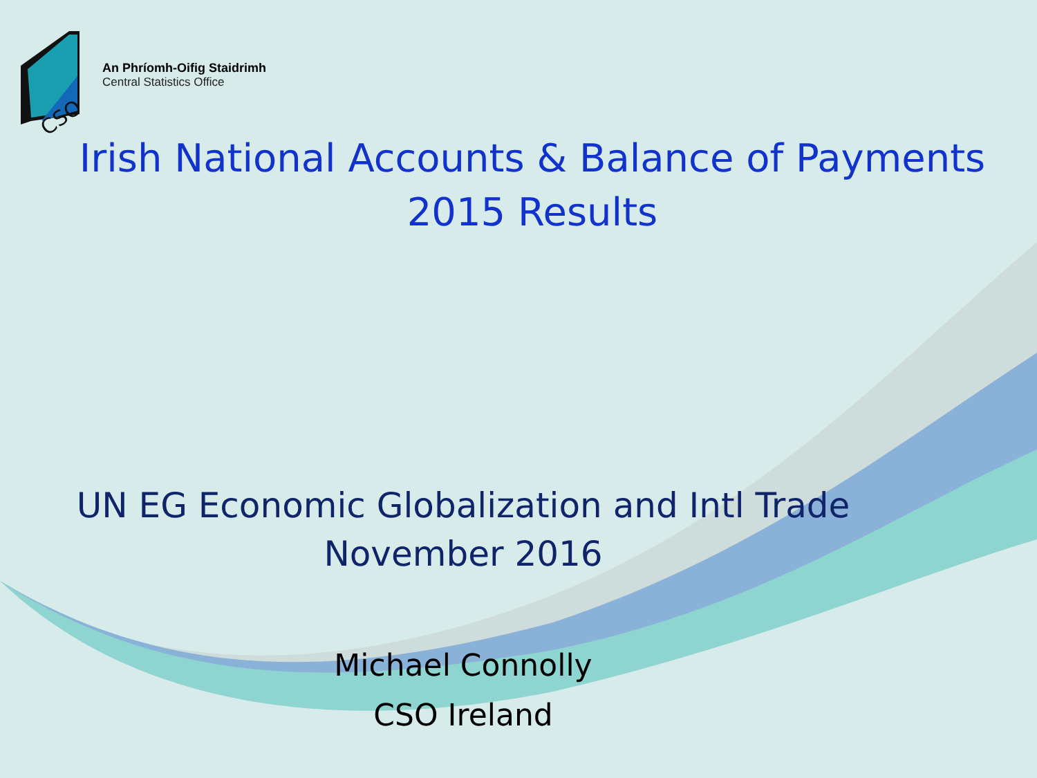CSO
An Phríomh-Oifig Staidrimh
Central Statistics Office
Irish National Accounts & Balance of Payments
2015 Results
UN EG Economic Globalization and Intl Trade
November 2016
Michael Connolly
CSO Ireland